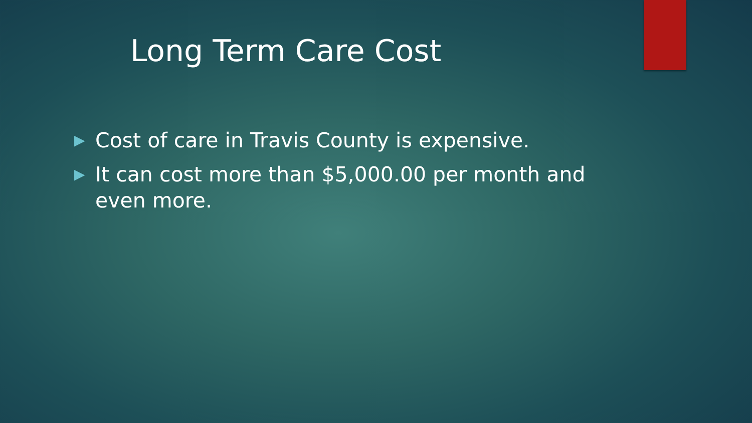Long Term Care Cost
▶ Cost of care in Travis County is expensive.
▶ It can cost more than $5,000.00 per month and even more.